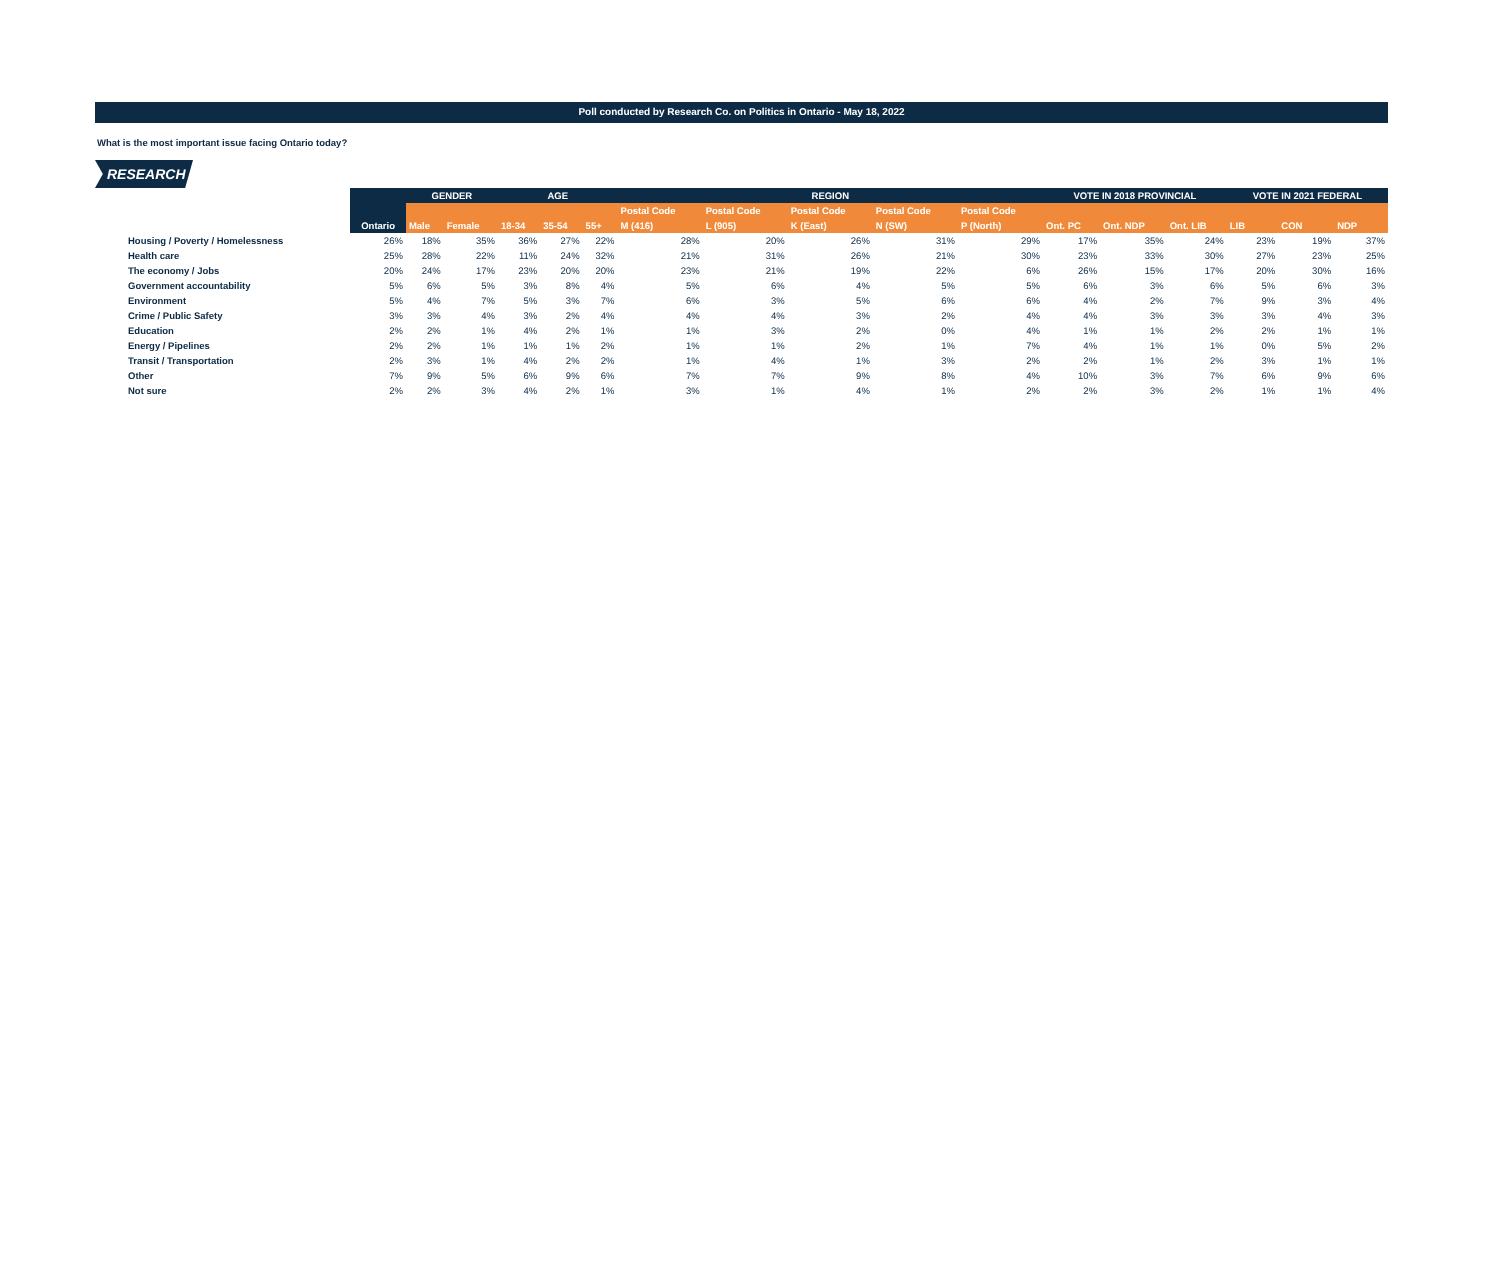Poll conducted by Research Co. on Politics in Ontario - May 18, 2022
What is the most important issue facing Ontario today?
RESEARCH
| | | GENDER | | AGE | | | REGION | | | | | VOTE IN 2018 PROVINCIAL | | | VOTE IN 2021 FEDERAL | | |
| --- | --- | --- | --- | --- | --- | --- | --- | --- | --- | --- | --- | --- | --- | --- | --- | --- | --- |
| | | | | | | | Postal Code | Postal Code | Postal Code | Postal Code | Postal Code | | | | | | |
| | Ontario | Male | Female | 18-34 | 35-54 | 55+ | M (416) | L (905) | K (East) | N (SW) | P (North) | Ont. PC | Ont. NDP | Ont. LIB | LIB | CON | NDP |
| Housing / Poverty / Homelessness | 26% | 18% | 35% | 36% | 27% | 22% | 28% | 20% | 26% | 31% | 29% | 17% | 35% | 24% | 23% | 19% | 37% |
| Health care | 25% | 28% | 22% | 11% | 24% | 32% | 21% | 31% | 26% | 21% | 30% | 23% | 33% | 30% | 27% | 23% | 25% |
| The economy / Jobs | 20% | 24% | 17% | 23% | 20% | 20% | 23% | 21% | 19% | 22% | 6% | 26% | 15% | 17% | 20% | 30% | 16% |
| Government accountability | 5% | 6% | 5% | 3% | 8% | 4% | 5% | 6% | 4% | 5% | 5% | 6% | 3% | 6% | 5% | 6% | 3% |
| Environment | 5% | 4% | 7% | 5% | 3% | 7% | 6% | 3% | 5% | 6% | 6% | 4% | 2% | 7% | 9% | 3% | 4% |
| Crime / Public Safety | 3% | 3% | 4% | 3% | 2% | 4% | 4% | 4% | 3% | 2% | 4% | 4% | 3% | 3% | 3% | 4% | 3% |
| Education | 2% | 2% | 1% | 4% | 2% | 1% | 1% | 3% | 2% | 0% | 4% | 1% | 1% | 2% | 2% | 1% | 1% |
| Energy / Pipelines | 2% | 2% | 1% | 1% | 1% | 2% | 1% | 1% | 2% | 1% | 7% | 4% | 1% | 1% | 0% | 5% | 2% |
| Transit / Transportation | 2% | 3% | 1% | 4% | 2% | 2% | 1% | 4% | 1% | 3% | 2% | 2% | 1% | 2% | 3% | 1% | 1% |
| Other | 7% | 9% | 5% | 6% | 9% | 6% | 7% | 7% | 9% | 8% | 4% | 10% | 3% | 7% | 6% | 9% | 6% |
| Not sure | 2% | 2% | 3% | 4% | 2% | 1% | 3% | 1% | 4% | 1% | 2% | 2% | 3% | 2% | 1% | 1% | 4% |